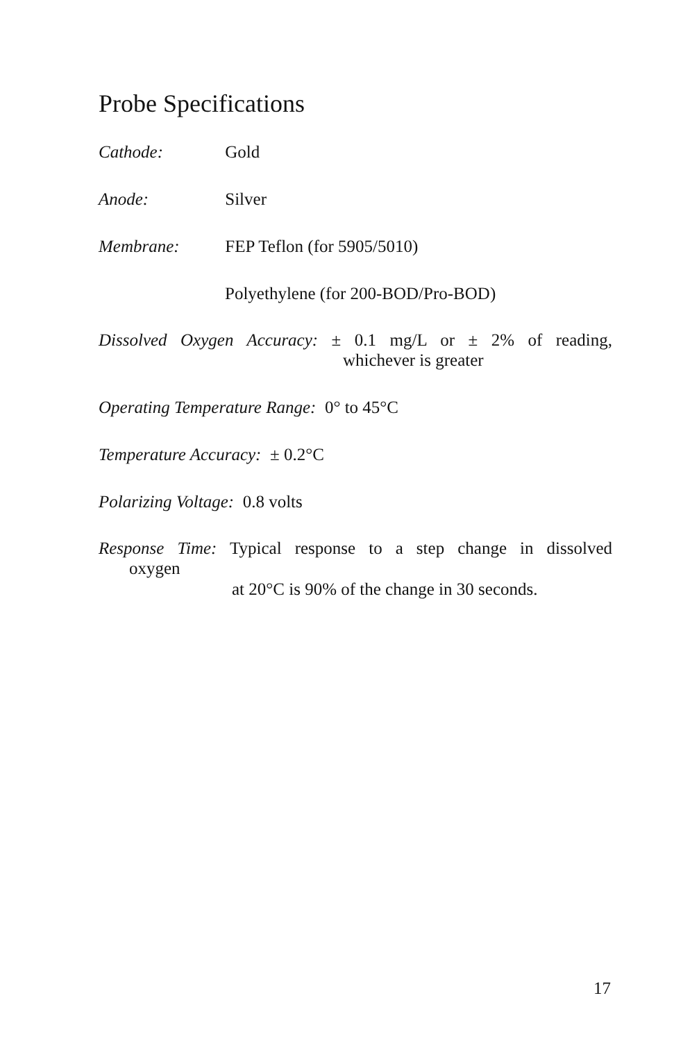Probe Specifications
Cathode: Gold
Anode: Silver
Membrane: FEP Teflon (for 5905/5010)
Polyethylene (for 200-BOD/Pro-BOD)
Dissolved Oxygen Accuracy: ± 0.1 mg/L or ± 2% of reading,
whichever is greater
Operating Temperature Range: 0° to 45°C
Temperature Accuracy: ± 0.2°C
Polarizing Voltage: 0.8 volts
Response Time: Typical response to a step change in dissolved
oxygen
at 20°C is 90% of the change in 30 seconds.
17